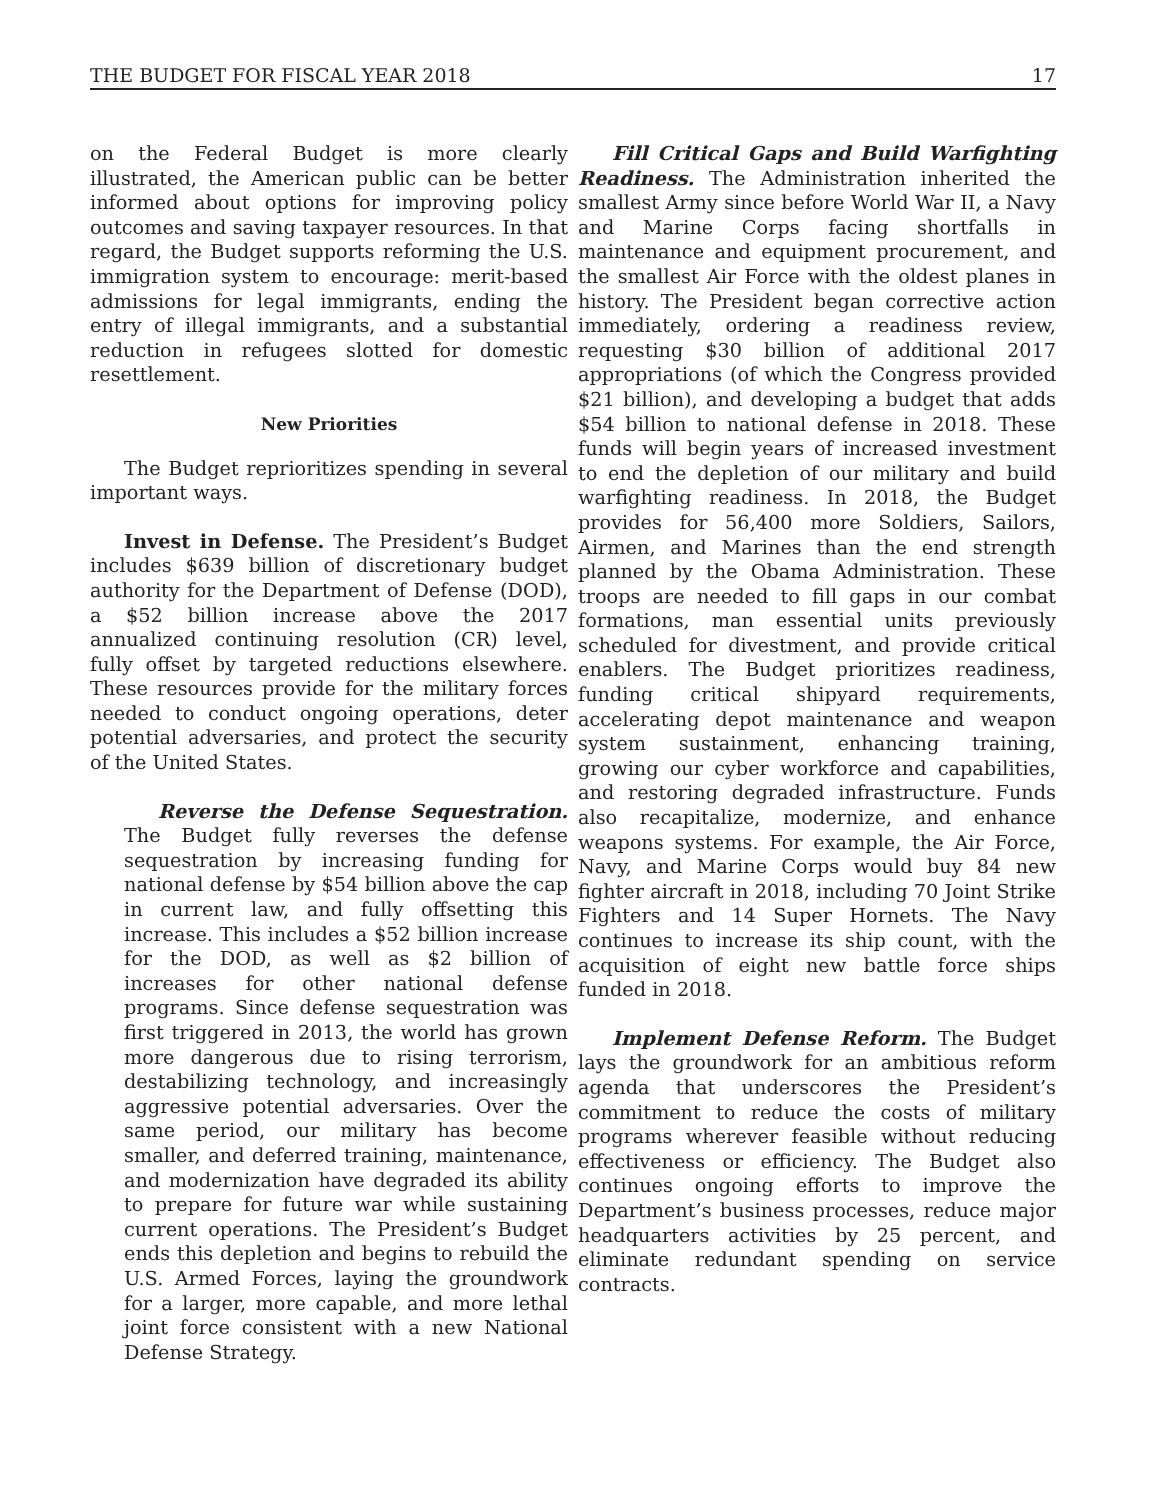THE BUDGET FOR FISCAL YEAR 2018 17
on the Federal Budget is more clearly illustrated, the American public can be better informed about options for improving policy outcomes and saving taxpayer resources. In that regard, the Budget supports reforming the U.S. immigration system to encourage: merit-based admissions for legal immigrants, ending the entry of illegal immigrants, and a substantial reduction in refugees slotted for domestic resettlement.
New Priorities
The Budget reprioritizes spending in several important ways.
Invest in Defense. The President’s Budget includes $639 billion of discretionary budget authority for the Department of Defense (DOD), a $52 billion increase above the 2017 annualized continuing resolution (CR) level, fully offset by targeted reductions elsewhere. These resources provide for the military forces needed to conduct ongoing operations, deter potential adversaries, and protect the security of the United States.
Reverse the Defense Sequestration. The Budget fully reverses the defense sequestration by increasing funding for national defense by $54 billion above the cap in current law, and fully offsetting this increase. This includes a $52 billion increase for the DOD, as well as $2 billion of increases for other national defense programs. Since defense sequestration was first triggered in 2013, the world has grown more dangerous due to rising terrorism, destabilizing technology, and increasingly aggressive potential adversaries. Over the same period, our military has become smaller, and deferred training, maintenance, and modernization have degraded its ability to prepare for future war while sustaining current operations. The President’s Budget ends this depletion and begins to rebuild the U.S. Armed Forces, laying the groundwork for a larger, more capable, and more lethal joint force consistent with a new National Defense Strategy.
Fill Critical Gaps and Build Warfighting Readiness. The Administration inherited the smallest Army since before World War II, a Navy and Marine Corps facing shortfalls in maintenance and equipment procurement, and the smallest Air Force with the oldest planes in history. The President began corrective action immediately, ordering a readiness review, requesting $30 billion of additional 2017 appropriations (of which the Congress provided $21 billion), and developing a budget that adds $54 billion to national defense in 2018. These funds will begin years of increased investment to end the depletion of our military and build warfighting readiness. In 2018, the Budget provides for 56,400 more Soldiers, Sailors, Airmen, and Marines than the end strength planned by the Obama Administration. These troops are needed to fill gaps in our combat formations, man essential units previously scheduled for divestment, and provide critical enablers. The Budget prioritizes readiness, funding critical shipyard requirements, accelerating depot maintenance and weapon system sustainment, enhancing training, growing our cyber workforce and capabilities, and restoring degraded infrastructure. Funds also recapitalize, modernize, and enhance weapons systems. For example, the Air Force, Navy, and Marine Corps would buy 84 new fighter aircraft in 2018, including 70 Joint Strike Fighters and 14 Super Hornets. The Navy continues to increase its ship count, with the acquisition of eight new battle force ships funded in 2018.
Implement Defense Reform. The Budget lays the groundwork for an ambitious reform agenda that underscores the President’s commitment to reduce the costs of military programs wherever feasible without reducing effectiveness or efficiency. The Budget also continues ongoing efforts to improve the Department’s business processes, reduce major headquarters activities by 25 percent, and eliminate redundant spending on service contracts.